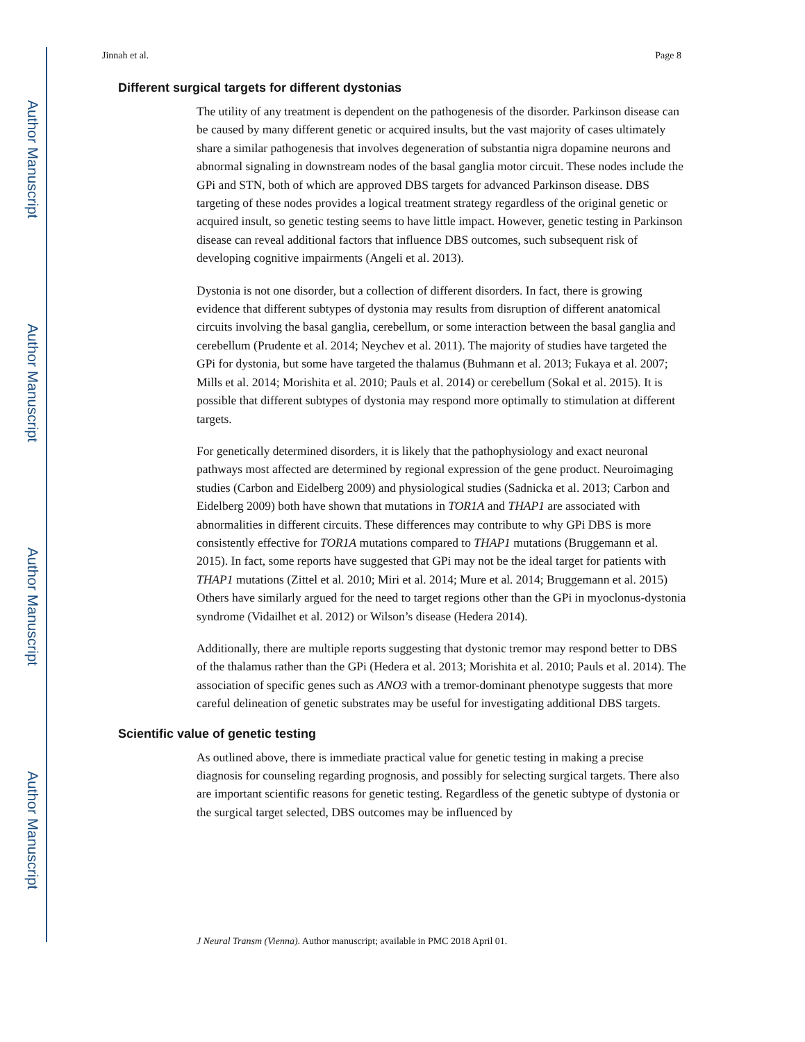Author Manuscript
Author Manuscript
Author Manuscript
Author Manuscript
Jinnah et al. Page 8
Different surgical targets for different dystonias
The utility of any treatment is dependent on the pathogenesis of the disorder. Parkinson disease can be caused by many different genetic or acquired insults, but the vast majority of cases ultimately share a similar pathogenesis that involves degeneration of substantia nigra dopamine neurons and abnormal signaling in downstream nodes of the basal ganglia motor circuit. These nodes include the GPi and STN, both of which are approved DBS targets for advanced Parkinson disease. DBS targeting of these nodes provides a logical treatment strategy regardless of the original genetic or acquired insult, so genetic testing seems to have little impact. However, genetic testing in Parkinson disease can reveal additional factors that influence DBS outcomes, such subsequent risk of developing cognitive impairments (Angeli et al. 2013).
Dystonia is not one disorder, but a collection of different disorders. In fact, there is growing evidence that different subtypes of dystonia may results from disruption of different anatomical circuits involving the basal ganglia, cerebellum, or some interaction between the basal ganglia and cerebellum (Prudente et al. 2014; Neychev et al. 2011). The majority of studies have targeted the GPi for dystonia, but some have targeted the thalamus (Buhmann et al. 2013; Fukaya et al. 2007; Mills et al. 2014; Morishita et al. 2010; Pauls et al. 2014) or cerebellum (Sokal et al. 2015). It is possible that different subtypes of dystonia may respond more optimally to stimulation at different targets.
For genetically determined disorders, it is likely that the pathophysiology and exact neuronal pathways most affected are determined by regional expression of the gene product. Neuroimaging studies (Carbon and Eidelberg 2009) and physiological studies (Sadnicka et al. 2013; Carbon and Eidelberg 2009) both have shown that mutations in TOR1A and THAP1 are associated with abnormalities in different circuits. These differences may contribute to why GPi DBS is more consistently effective for TOR1A mutations compared to THAP1 mutations (Bruggemann et al. 2015). In fact, some reports have suggested that GPi may not be the ideal target for patients with THAP1 mutations (Zittel et al. 2010; Miri et al. 2014; Mure et al. 2014; Bruggemann et al. 2015) Others have similarly argued for the need to target regions other than the GPi in myoclonus-dystonia syndrome (Vidailhet et al. 2012) or Wilson’s disease (Hedera 2014).
Additionally, there are multiple reports suggesting that dystonic tremor may respond better to DBS of the thalamus rather than the GPi (Hedera et al. 2013; Morishita et al. 2010; Pauls et al. 2014). The association of specific genes such as ANO3 with a tremor-dominant phenotype suggests that more careful delineation of genetic substrates may be useful for investigating additional DBS targets.
Scientific value of genetic testing
As outlined above, there is immediate practical value for genetic testing in making a precise diagnosis for counseling regarding prognosis, and possibly for selecting surgical targets. There also are important scientific reasons for genetic testing. Regardless of the genetic subtype of dystonia or the surgical target selected, DBS outcomes may be influenced by
J Neural Transm (Vienna). Author manuscript; available in PMC 2018 April 01.